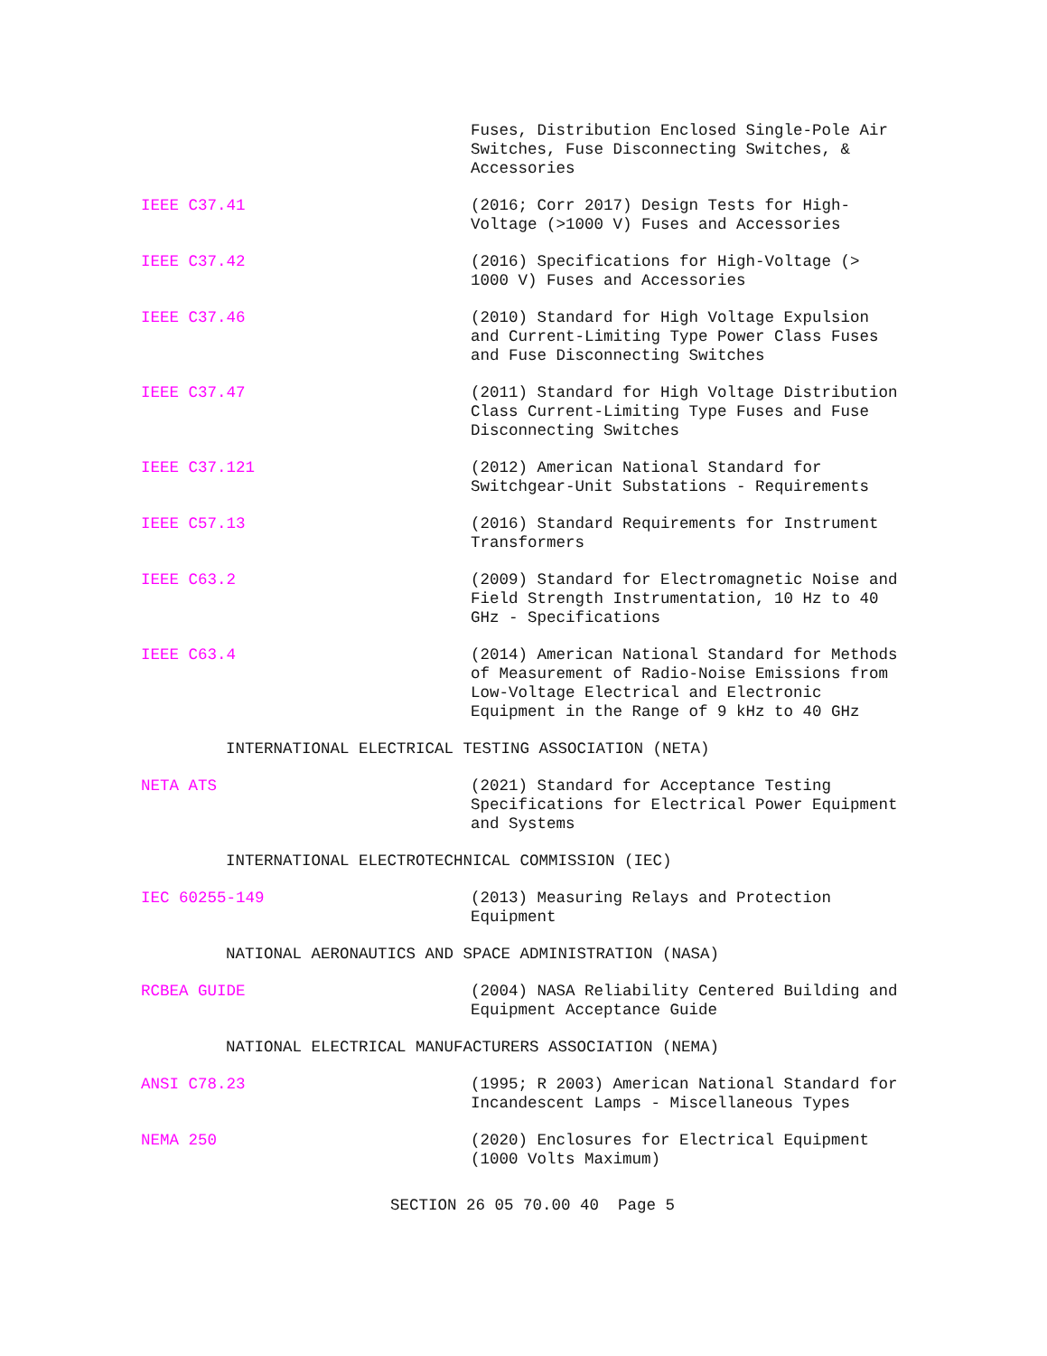Fuses, Distribution Enclosed Single-Pole Air Switches, Fuse Disconnecting Switches, & Accessories
IEEE C37.41 (2016; Corr 2017) Design Tests for High-Voltage (>1000 V) Fuses and Accessories
IEEE C37.42 (2016) Specifications for High-Voltage (> 1000 V) Fuses and Accessories
IEEE C37.46 (2010) Standard for High Voltage Expulsion and Current-Limiting Type Power Class Fuses and Fuse Disconnecting Switches
IEEE C37.47 (2011) Standard for High Voltage Distribution Class Current-Limiting Type Fuses and Fuse Disconnecting Switches
IEEE C37.121 (2012) American National Standard for Switchgear-Unit Substations - Requirements
IEEE C57.13 (2016) Standard Requirements for Instrument Transformers
IEEE C63.2 (2009) Standard for Electromagnetic Noise and Field Strength Instrumentation, 10 Hz to 40 GHz - Specifications
IEEE C63.4 (2014) American National Standard for Methods of Measurement of Radio-Noise Emissions from Low-Voltage Electrical and Electronic Equipment in the Range of 9 kHz to 40 GHz
INTERNATIONAL ELECTRICAL TESTING ASSOCIATION (NETA)
NETA ATS (2021) Standard for Acceptance Testing Specifications for Electrical Power Equipment and Systems
INTERNATIONAL ELECTROTECHNICAL COMMISSION (IEC)
IEC 60255-149 (2013) Measuring Relays and Protection Equipment
NATIONAL AERONAUTICS AND SPACE ADMINISTRATION (NASA)
RCBEA GUIDE (2004) NASA Reliability Centered Building and Equipment Acceptance Guide
NATIONAL ELECTRICAL MANUFACTURERS ASSOCIATION (NEMA)
ANSI C78.23 (1995; R 2003) American National Standard for Incandescent Lamps - Miscellaneous Types
NEMA 250 (2020) Enclosures for Electrical Equipment (1000 Volts Maximum)
SECTION 26 05 70.00 40 Page 5